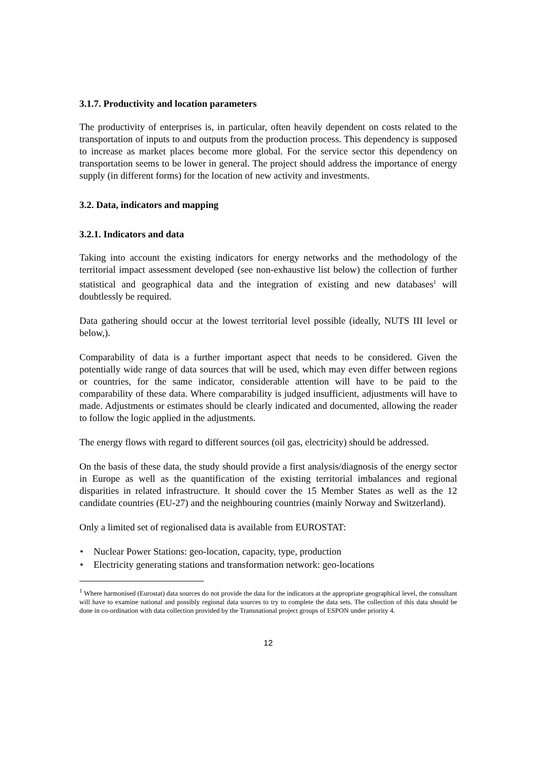3.1.7. Productivity and location parameters
The productivity of enterprises is, in particular, often heavily dependent on costs related to the transportation of inputs to and outputs from the production process. This dependency is supposed to increase as market places become more global. For the service sector this dependency on transportation seems to be lower in general. The project should address the importance of energy supply (in different forms) for the location of new activity and investments.
3.2. Data, indicators and mapping
3.2.1. Indicators and data
Taking into account the existing indicators for energy networks and the methodology of the territorial impact assessment developed (see non-exhaustive list below) the collection of further statistical and geographical data and the integration of existing and new databases<sup>1</sup> will doubtlessly be required.
Data gathering should occur at the lowest territorial level possible (ideally, NUTS III level or below,).
Comparability of data is a further important aspect that needs to be considered. Given the potentially wide range of data sources that will be used, which may even differ between regions or countries, for the same indicator, considerable attention will have to be paid to the comparability of these data. Where comparability is judged insufficient, adjustments will have to made. Adjustments or estimates should be clearly indicated and documented, allowing the reader to follow the logic applied in the adjustments.
The energy flows with regard to different sources (oil gas, electricity) should be addressed.
On the basis of these data, the study should provide a first analysis/diagnosis of the energy sector in Europe as well as the quantification of the existing territorial imbalances and regional disparities in related infrastructure. It should cover the 15 Member States as well as the 12 candidate countries (EU-27) and the neighbouring countries (mainly Norway and Switzerland).
Only a limited set of regionalised data is available from EUROSTAT:
• Nuclear Power Stations: geo-location, capacity, type, production
• Electricity generating stations and transformation network: geo-locations
<sup>1</sup> Where harmonised (Eurostat) data sources do not provide the data for the indicators at the appropriate geographical level, the consultant will have to examine national and possibly regional data sources to try to complete the data sets. The collection of this data should be done in co-ordination with data collection provided by the Transnational project groups of ESPON under priority 4.
12